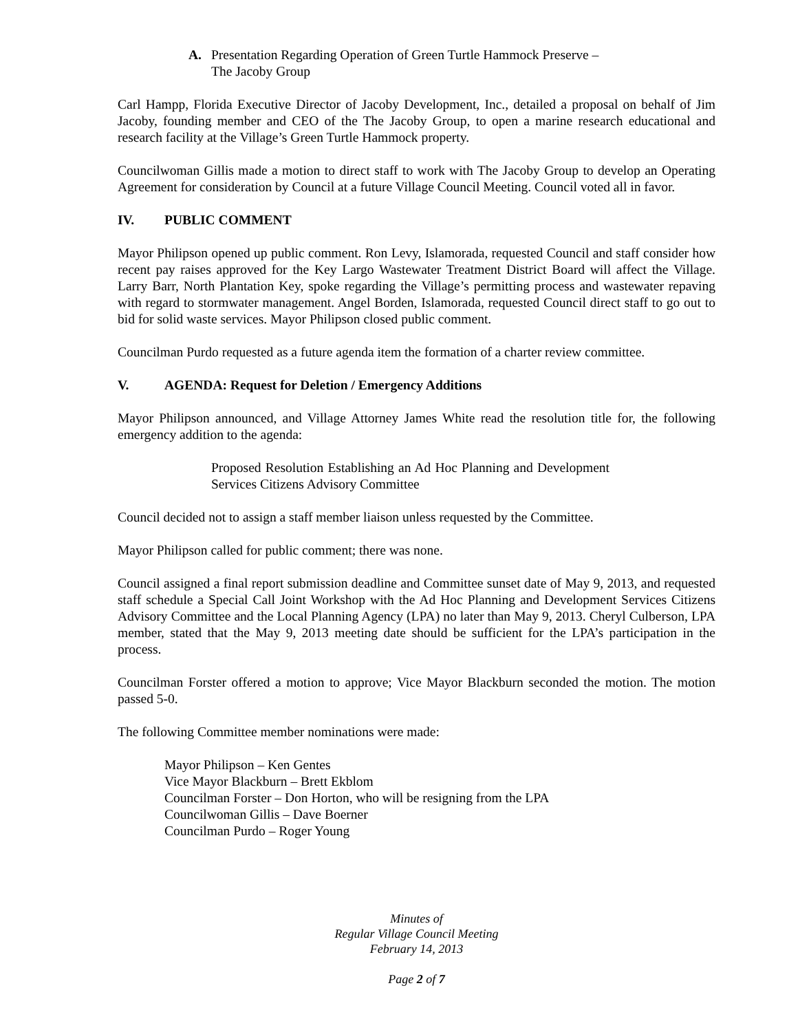A. Presentation Regarding Operation of Green Turtle Hammock Preserve –
The Jacoby Group
Carl Hampp, Florida Executive Director of Jacoby Development, Inc., detailed a proposal on behalf of Jim Jacoby, founding member and CEO of the The Jacoby Group, to open a marine research educational and research facility at the Village’s Green Turtle Hammock property.
Councilwoman Gillis made a motion to direct staff to work with The Jacoby Group to develop an Operating Agreement for consideration by Council at a future Village Council Meeting. Council voted all in favor.
IV. PUBLIC COMMENT
Mayor Philipson opened up public comment. Ron Levy, Islamorada, requested Council and staff consider how recent pay raises approved for the Key Largo Wastewater Treatment District Board will affect the Village. Larry Barr, North Plantation Key, spoke regarding the Village’s permitting process and wastewater repaving with regard to stormwater management. Angel Borden, Islamorada, requested Council direct staff to go out to bid for solid waste services. Mayor Philipson closed public comment.
Councilman Purdo requested as a future agenda item the formation of a charter review committee.
V. AGENDA: Request for Deletion / Emergency Additions
Mayor Philipson announced, and Village Attorney James White read the resolution title for, the following emergency addition to the agenda:
Proposed Resolution Establishing an Ad Hoc Planning and Development Services Citizens Advisory Committee
Council decided not to assign a staff member liaison unless requested by the Committee.
Mayor Philipson called for public comment; there was none.
Council assigned a final report submission deadline and Committee sunset date of May 9, 2013, and requested staff schedule a Special Call Joint Workshop with the Ad Hoc Planning and Development Services Citizens Advisory Committee and the Local Planning Agency (LPA) no later than May 9, 2013. Cheryl Culberson, LPA member, stated that the May 9, 2013 meeting date should be sufficient for the LPA’s participation in the process.
Councilman Forster offered a motion to approve; Vice Mayor Blackburn seconded the motion. The motion passed 5-0.
The following Committee member nominations were made:
Mayor Philipson – Ken Gentes
Vice Mayor Blackburn – Brett Ekblom
Councilman Forster – Don Horton, who will be resigning from the LPA
Councilwoman Gillis – Dave Boerner
Councilman Purdo – Roger Young
Minutes of
Regular Village Council Meeting
February 14, 2013
Page 2 of 7